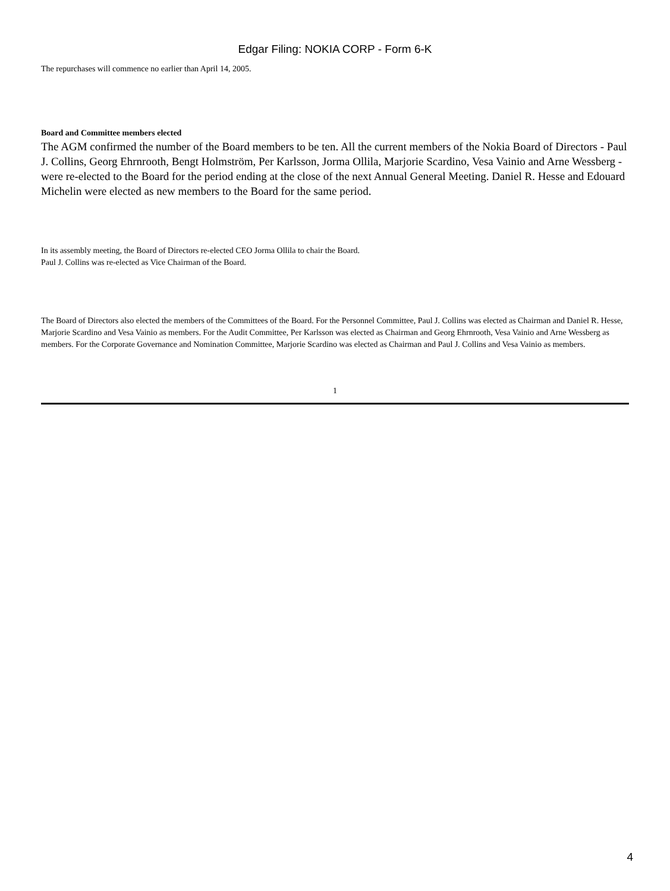Edgar Filing: NOKIA CORP - Form 6-K
The repurchases will commence no earlier than April 14, 2005.
Board and Committee members elected
The AGM confirmed the number of the Board members to be ten. All the current members of the Nokia Board of Directors - Paul J. Collins, Georg Ehrnrooth, Bengt Holmström, Per Karlsson, Jorma Ollila, Marjorie Scardino, Vesa Vainio and Arne Wessberg - were re-elected to the Board for the period ending at the close of the next Annual General Meeting. Daniel R. Hesse and Edouard Michelin were elected as new members to the Board for the same period.
In its assembly meeting, the Board of Directors re-elected CEO Jorma Ollila to chair the Board.
Paul J. Collins was re-elected as Vice Chairman of the Board.
The Board of Directors also elected the members of the Committees of the Board. For the Personnel Committee, Paul J. Collins was elected as Chairman and Daniel R. Hesse, Marjorie Scardino and Vesa Vainio as members. For the Audit Committee, Per Karlsson was elected as Chairman and Georg Ehrnrooth, Vesa Vainio and Arne Wessberg as members. For the Corporate Governance and Nomination Committee, Marjorie Scardino was elected as Chairman and Paul J. Collins and Vesa Vainio as members.
1
4